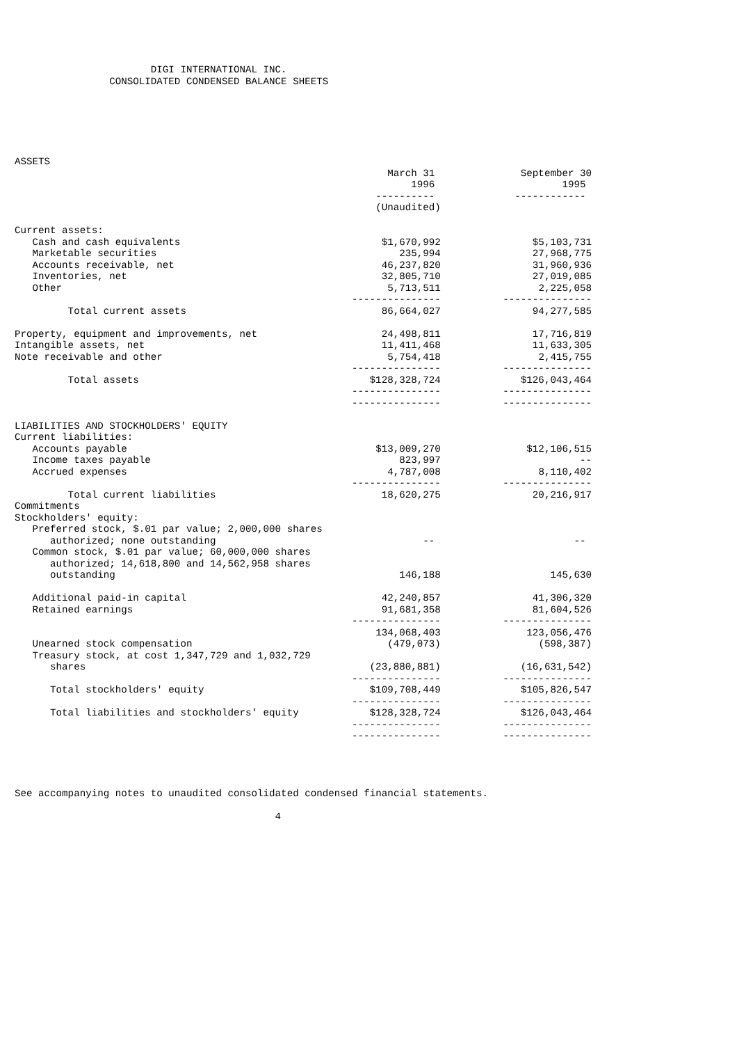DIGI INTERNATIONAL INC.
                CONSOLIDATED CONDENSED BALANCE SHEETS






ASSETS
| | March 31 | September 30 |
| | 1996 | 1995 |
| | ---------- | ------------ |
| | (Unaudited) | |
| Current assets: | | |
| Cash and cash equivalents | $1,670,992 | $5,103,731 |
| Marketable securities | 235,994 | 27,968,775 |
| Accounts receivable, net | 46,237,820 | 31,960,936 |
| Inventories, net | 32,805,710 | 27,019,085 |
| Other | 5,713,511 | 2,225,058 |
| | --------------- | --------------- |
| Total current assets | 86,664,027 | 94,277,585 |
| Property, equipment and improvements, net | 24,498,811 | 17,716,819 |
| Intangible assets, net | 11,411,468 | 11,633,305 |
| Note receivable and other | 5,754,418 | 2,415,755 |
| | --------------- | --------------- |
| Total assets | $128,328,724 | $126,043,464 |
| | --------------- | --------------- |
| | --------------- | --------------- |
| LIABILITIES AND STOCKHOLDERS' EQUITY | | |
| Current liabilities: | | |
| Accounts payable | $13,009,270 | $12,106,515 |
| Income taxes payable | 823,997 | -- |
| Accrued expenses | 4,787,008 | 8,110,402 |
| | --------------- | --------------- |
| Total current liabilities | 18,620,275 | 20,216,917 |
| Commitments | | |
| Stockholders' equity: | | |
| Preferred stock, $.01 par value; 2,000,000 shares | | |
| authorized; none outstanding | -- | -- |
| Common stock, $.01 par value; 60,000,000 shares | | |
| authorized; 14,618,800 and 14,562,958 shares | | |
| outstanding | 146,188 | 145,630 |
| Additional paid-in capital | 42,240,857 | 41,306,320 |
| Retained earnings | 91,681,358 | 81,604,526 |
| | --------------- | --------------- |
| | 134,068,403 | 123,056,476 |
| Unearned stock compensation | (479,073) | (598,387) |
| Treasury stock, at cost 1,347,729 and 1,032,729 | | |
| shares | (23,880,881) | (16,631,542) |
| | --------------- | --------------- |
| Total stockholders' equity | $109,708,449 | $105,826,547 |
| | --------------- | --------------- |
| Total liabilities and stockholders' equity | $128,328,724 | $126,043,464 |
| | --------------- | --------------- |
| | --------------- | --------------- |
See accompanying notes to unaudited consolidated condensed financial statements.

                                            4